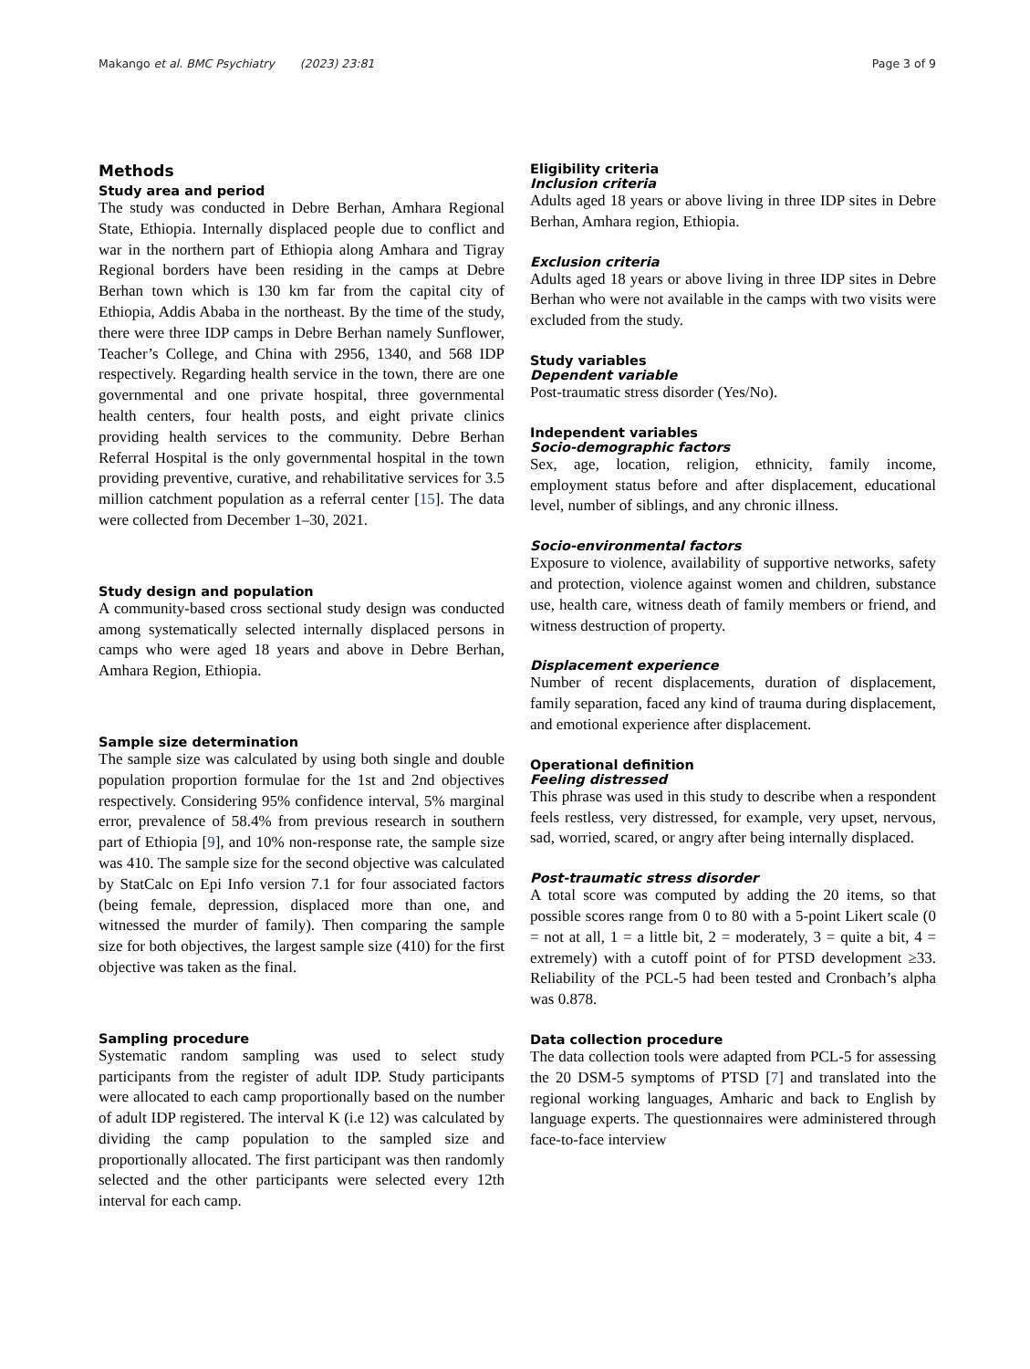Makango et al. BMC Psychiatry (2023) 23:81 Page 3 of 9
Methods
Study area and period
The study was conducted in Debre Berhan, Amhara Regional State, Ethiopia. Internally displaced people due to conflict and war in the northern part of Ethiopia along Amhara and Tigray Regional borders have been residing in the camps at Debre Berhan town which is 130 km far from the capital city of Ethiopia, Addis Ababa in the northeast. By the time of the study, there were three IDP camps in Debre Berhan namely Sunflower, Teacher’s College, and China with 2956, 1340, and 568 IDP respectively. Regarding health service in the town, there are one governmental and one private hospital, three governmental health centers, four health posts, and eight private clinics providing health services to the community. Debre Berhan Referral Hospital is the only governmental hospital in the town providing preventive, curative, and rehabilitative services for 3.5 million catchment population as a referral center [15]. The data were collected from December 1–30, 2021.
Study design and population
A community-based cross sectional study design was conducted among systematically selected internally displaced persons in camps who were aged 18 years and above in Debre Berhan, Amhara Region, Ethiopia.
Sample size determination
The sample size was calculated by using both single and double population proportion formulae for the 1st and 2nd objectives respectively. Considering 95% confidence interval, 5% marginal error, prevalence of 58.4% from previous research in southern part of Ethiopia [9], and 10% non-response rate, the sample size was 410. The sample size for the second objective was calculated by StatCalc on Epi Info version 7.1 for four associated factors (being female, depression, displaced more than one, and witnessed the murder of family). Then comparing the sample size for both objectives, the largest sample size (410) for the first objective was taken as the final.
Sampling procedure
Systematic random sampling was used to select study participants from the register of adult IDP. Study participants were allocated to each camp proportionally based on the number of adult IDP registered. The interval K (i.e 12) was calculated by dividing the camp population to the sampled size and proportionally allocated. The first participant was then randomly selected and the other participants were selected every 12th interval for each camp.
Eligibility criteria
Inclusion criteria
Adults aged 18 years or above living in three IDP sites in Debre Berhan, Amhara region, Ethiopia.
Exclusion criteria
Adults aged 18 years or above living in three IDP sites in Debre Berhan who were not available in the camps with two visits were excluded from the study.
Study variables
Dependent variable
Post-traumatic stress disorder (Yes/No).
Independent variables
Socio-demographic factors
Sex, age, location, religion, ethnicity, family income, employment status before and after displacement, educational level, number of siblings, and any chronic illness.
Socio-environmental factors
Exposure to violence, availability of supportive networks, safety and protection, violence against women and children, substance use, health care, witness death of family members or friend, and witness destruction of property.
Displacement experience
Number of recent displacements, duration of displacement, family separation, faced any kind of trauma during displacement, and emotional experience after displacement.
Operational definition
Feeling distressed
This phrase was used in this study to describe when a respondent feels restless, very distressed, for example, very upset, nervous, sad, worried, scared, or angry after being internally displaced.
Post-traumatic stress disorder
A total score was computed by adding the 20 items, so that possible scores range from 0 to 80 with a 5-point Likert scale (0 = not at all, 1 = a little bit, 2 = moderately, 3 = quite a bit, 4 = extremely) with a cutoff point of for PTSD development ≥33. Reliability of the PCL-5 had been tested and Cronbach’s alpha was 0.878.
Data collection procedure
The data collection tools were adapted from PCL-5 for assessing the 20 DSM-5 symptoms of PTSD [7] and translated into the regional working languages, Amharic and back to English by language experts. The questionnaires were administered through face-to-face interview